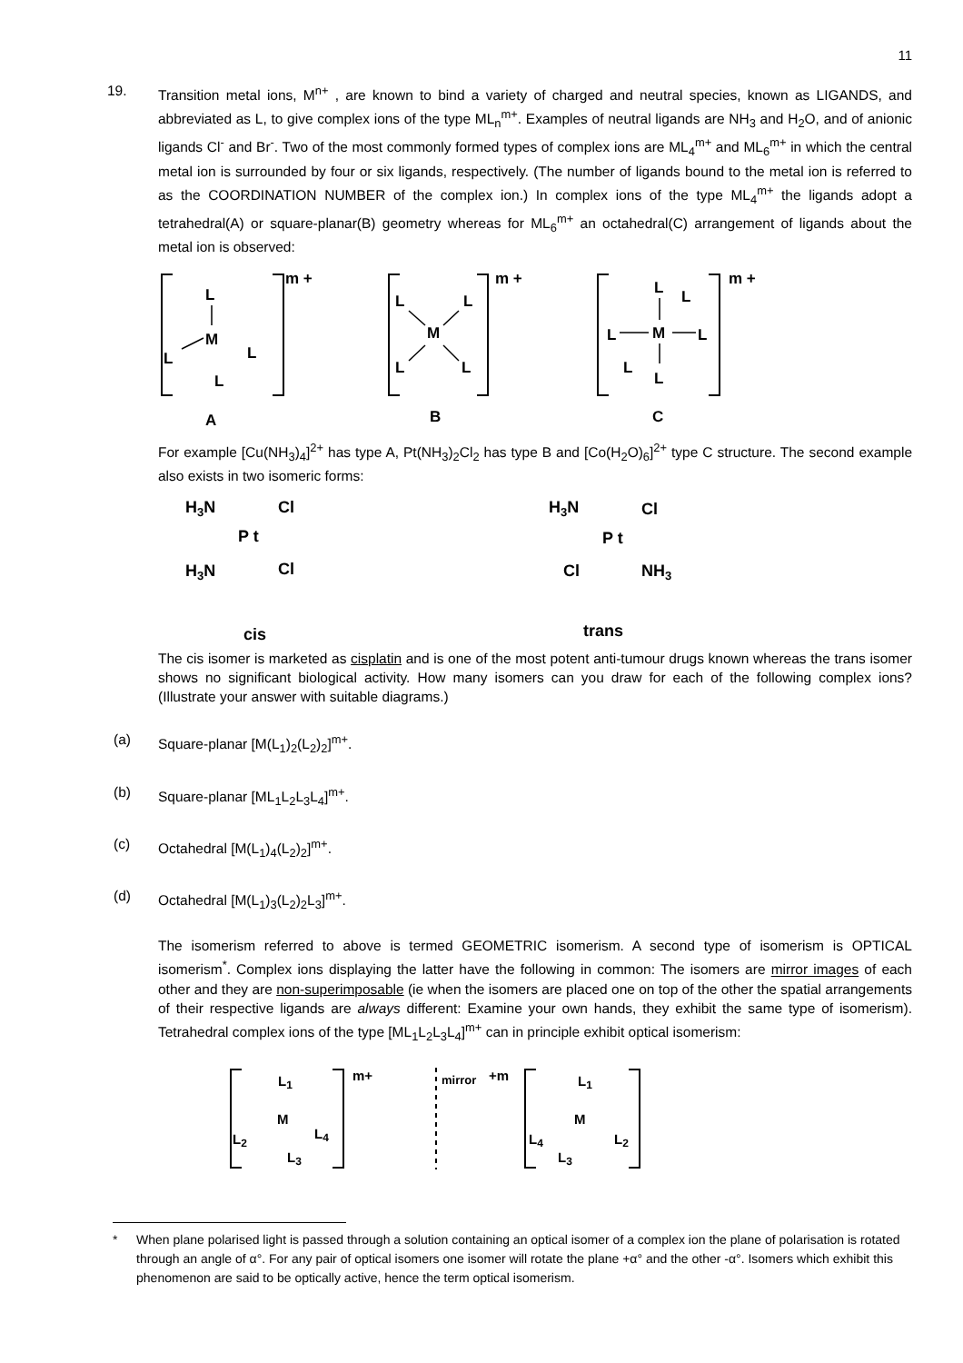11
19. Transition metal ions, M<sup>n+</sup> , are known to bind a variety of charged and neutral species, known as LIGANDS, and abbreviated as L, to give complex ions of the type ML<sub>n</sub><sup>m+</sup>. Examples of neutral ligands are NH<sub>3</sub> and H<sub>2</sub>O, and of anionic ligands Cl<sup>-</sup> and Br<sup>-</sup>. Two of the most commonly formed types of complex ions are ML<sub>4</sub><sup>m+</sup> and ML<sub>6</sub><sup>m+</sup> in which the central metal ion is surrounded by four or six ligands, respectively. (The number of ligands bound to the metal ion is referred to as the COORDINATION NUMBER of the complex ion.) In complex ions of the type ML<sub>4</sub><sup>m+</sup> the ligands adopt a tetrahedral(A) or square-planar(B) geometry whereas for ML<sub>6</sub><sup>m+</sup> an octahedral(C) arrangement of ligands about the metal ion is observed:
L
M
L
L
L
m +
A
L
L
M
L
L
m +
B
L
L
M
L
L
L
L
m +
C
For example [Cu(NH<sub>3</sub>)<sub>4</sub>]<sup>2+</sup> has type A, Pt(NH<sub>3</sub>)<sub>2</sub>Cl<sub>2</sub> has type B and [Co(H<sub>2</sub>O)<sub>6</sub>]<sup>2+</sup> type C structure. The second example also exists in two isomeric forms:
H3N
Cl
P t
H3N
Cl
cis
H3N
Cl
P t
Cl
NH3
trans
The cis isomer is marketed as cisplatin and is one of the most potent anti-tumour drugs known whereas the trans isomer shows no significant biological activity. How many isomers can you draw for each of the following complex ions? (Illustrate your answer with suitable diagrams.)
(a) Square-planar [M(L<sub>1</sub>)<sub>2</sub>(L<sub>2</sub>)<sub>2</sub>]<sup>m+</sup>.
(b) Square-planar [ML<sub>1</sub>L<sub>2</sub>L<sub>3</sub>L<sub>4</sub>]<sup>m+</sup>.
(c) Octahedral [M(L<sub>1</sub>)<sub>4</sub>(L<sub>2</sub>)<sub>2</sub>]<sup>m+</sup>.
(d) Octahedral [M(L<sub>1</sub>)<sub>3</sub>(L<sub>2</sub>)<sub>2</sub>L<sub>3</sub>]<sup>m+</sup>.
The isomerism referred to above is termed GEOMETRIC isomerism. A second type of isomerism is OPTICAL isomerism<sup>*</sup>. Complex ions displaying the latter have the following in common: The isomers are mirror images of each other and they are non-superimposable (ie when the isomers are placed one on top of the other the spatial arrangements of their respective ligands are always different: Examine your own hands, they exhibit the same type of isomerism). Tetrahedral complex ions of the type [ML<sub>1</sub>L<sub>2</sub>L<sub>3</sub>L<sub>4</sub>]<sup>m+</sup> can in principle exhibit optical isomerism:
L1
M
L2
L4
L3
m+
mirror
+m
L1
M
L4
L2
L3
* When plane polarised light is passed through a solution containing an optical isomer of a complex ion the plane of polarisation is rotated through an angle of α°. For any pair of optical isomers one isomer will rotate the plane +α° and the other -α°. Isomers which exhibit this phenomenon are said to be optically active, hence the term optical isomerism.